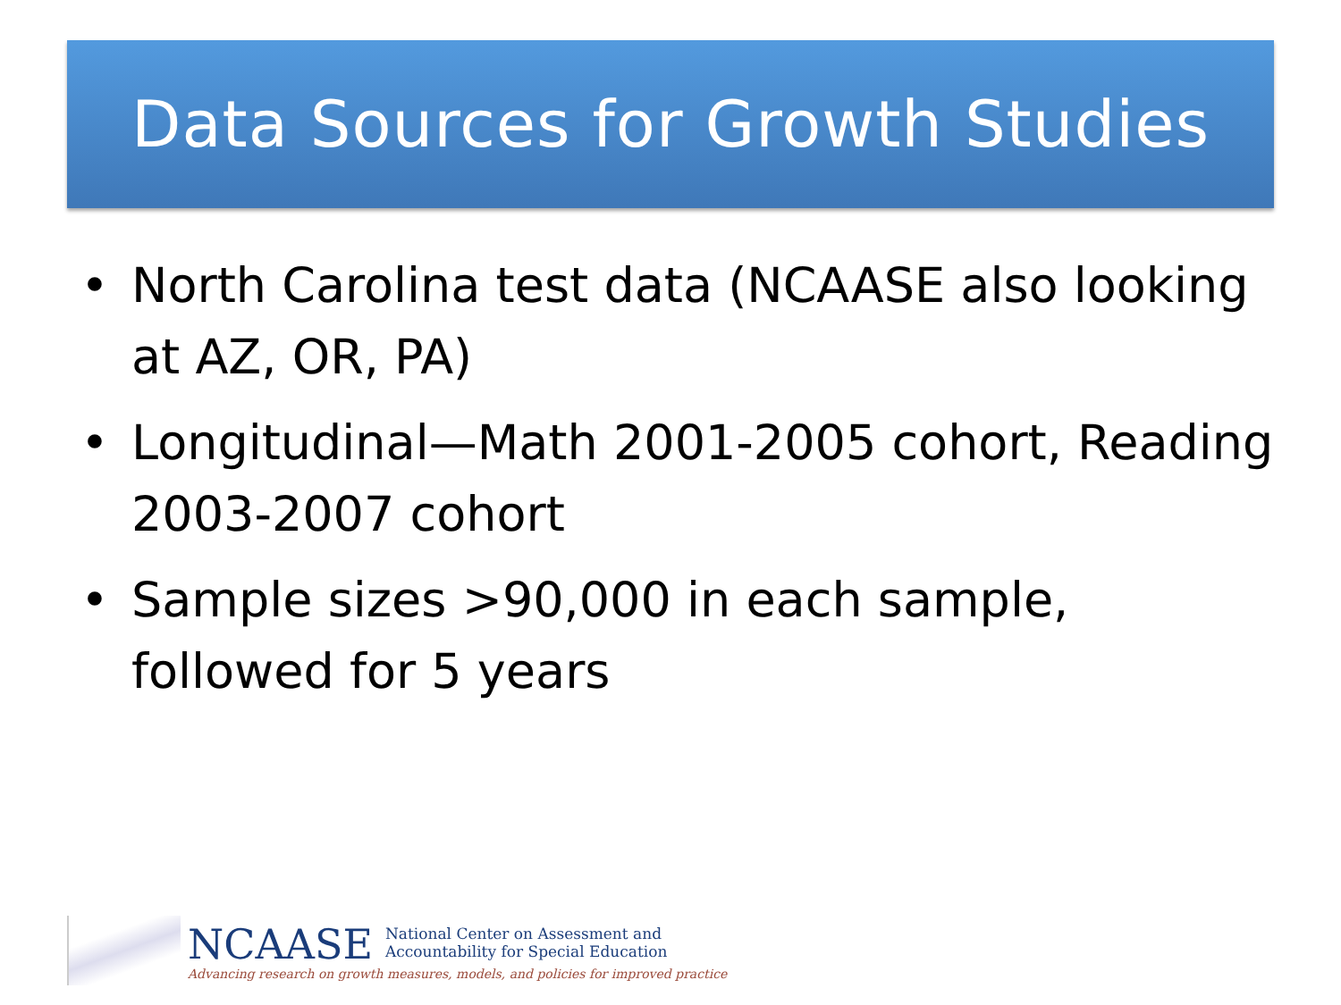Data Sources for Growth Studies
• North Carolina test data (NCAASE also looking at AZ, OR, PA)
• Longitudinal—Math 2001-2005 cohort, Reading 2003-2007 cohort
• Sample sizes >90,000 in each sample, followed for 5 years
NCAASE
National Center on Assessment and
Accountability for Special Education
Advancing research on growth measures, models, and policies for improved practice